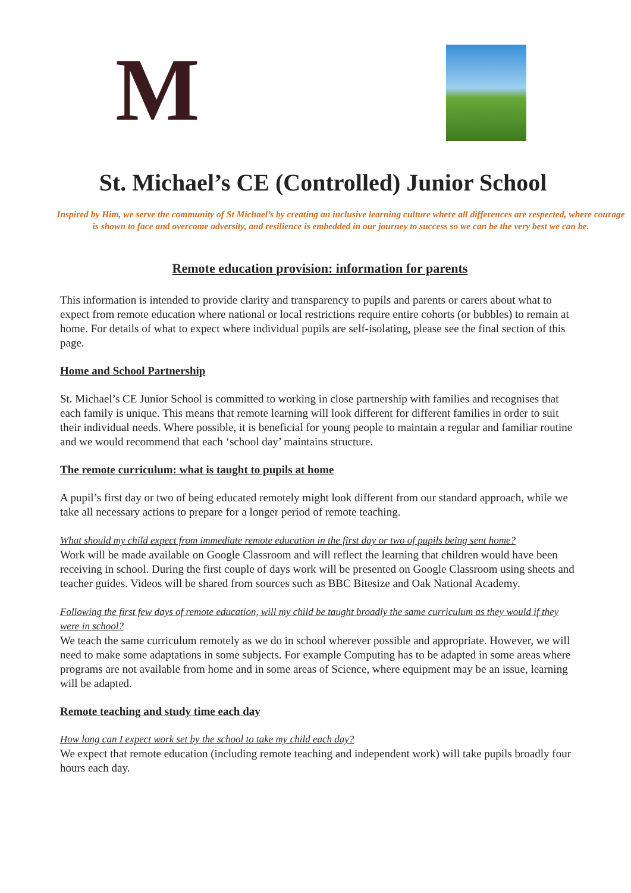M
St. Michael’s CE (Controlled) Junior School
Inspired by Him, we serve the community of St Michael’s by creating an inclusive learning culture where all differences are respected, where courage is shown to face and overcome adversity, and resilience is embedded in our journey to success so we can be the very best we can be.
Remote education provision: information for parents
This information is intended to provide clarity and transparency to pupils and parents or carers about what to expect from remote education where national or local restrictions require entire cohorts (or bubbles) to remain at home. For details of what to expect where individual pupils are self-isolating, please see the final section of this page.
Home and School Partnership
St. Michael’s CE Junior School is committed to working in close partnership with families and recognises that each family is unique. This means that remote learning will look different for different families in order to suit their individual needs. Where possible, it is beneficial for young people to maintain a regular and familiar routine and we would recommend that each ‘school day’ maintains structure.
The remote curriculum: what is taught to pupils at home
A pupil’s first day or two of being educated remotely might look different from our standard approach, while we take all necessary actions to prepare for a longer period of remote teaching.
What should my child expect from immediate remote education in the first day or two of pupils being sent home?
Work will be made available on Google Classroom and will reflect the learning that children would have been receiving in school. During the first couple of days work will be presented on Google Classroom using sheets and teacher guides. Videos will be shared from sources such as BBC Bitesize and Oak National Academy.
Following the first few days of remote education, will my child be taught broadly the same curriculum as they would if they were in school?
We teach the same curriculum remotely as we do in school wherever possible and appropriate. However, we will need to make some adaptations in some subjects. For example Computing has to be adapted in some areas where programs are not available from home and in some areas of Science, where equipment may be an issue, learning will be adapted.
Remote teaching and study time each day
How long can I expect work set by the school to take my child each day?
We expect that remote education (including remote teaching and independent work) will take pupils broadly four hours each day.